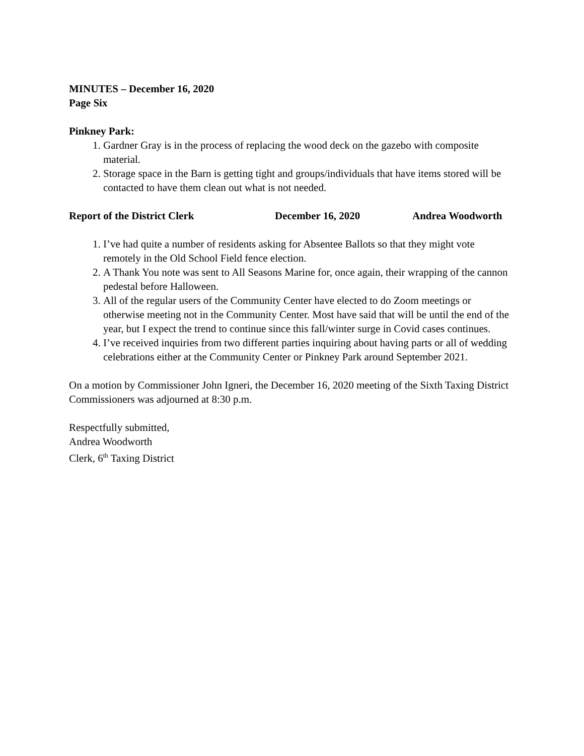MINUTES – December 16, 2020
Page Six
Pinkney Park:
1. Gardner Gray is in the process of replacing the wood deck on the gazebo with composite material.
2. Storage space in the Barn is getting tight and groups/individuals that have items stored will be contacted to have them clean out what is not needed.
Report of the District Clerk December 16, 2020 Andrea Woodworth
1. I’ve had quite a number of residents asking for Absentee Ballots so that they might vote remotely in the Old School Field fence election.
2. A Thank You note was sent to All Seasons Marine for, once again, their wrapping of the cannon pedestal before Halloween.
3. All of the regular users of the Community Center have elected to do Zoom meetings or otherwise meeting not in the Community Center. Most have said that will be until the end of the year, but I expect the trend to continue since this fall/winter surge in Covid cases continues.
4. I’ve received inquiries from two different parties inquiring about having parts or all of wedding celebrations either at the Community Center or Pinkney Park around September 2021.
On a motion by Commissioner John Igneri, the December 16, 2020 meeting of the Sixth Taxing District Commissioners was adjourned at 8:30 p.m.
Respectfully submitted,
Andrea Woodworth
Clerk, 6<sup>th</sup> Taxing District